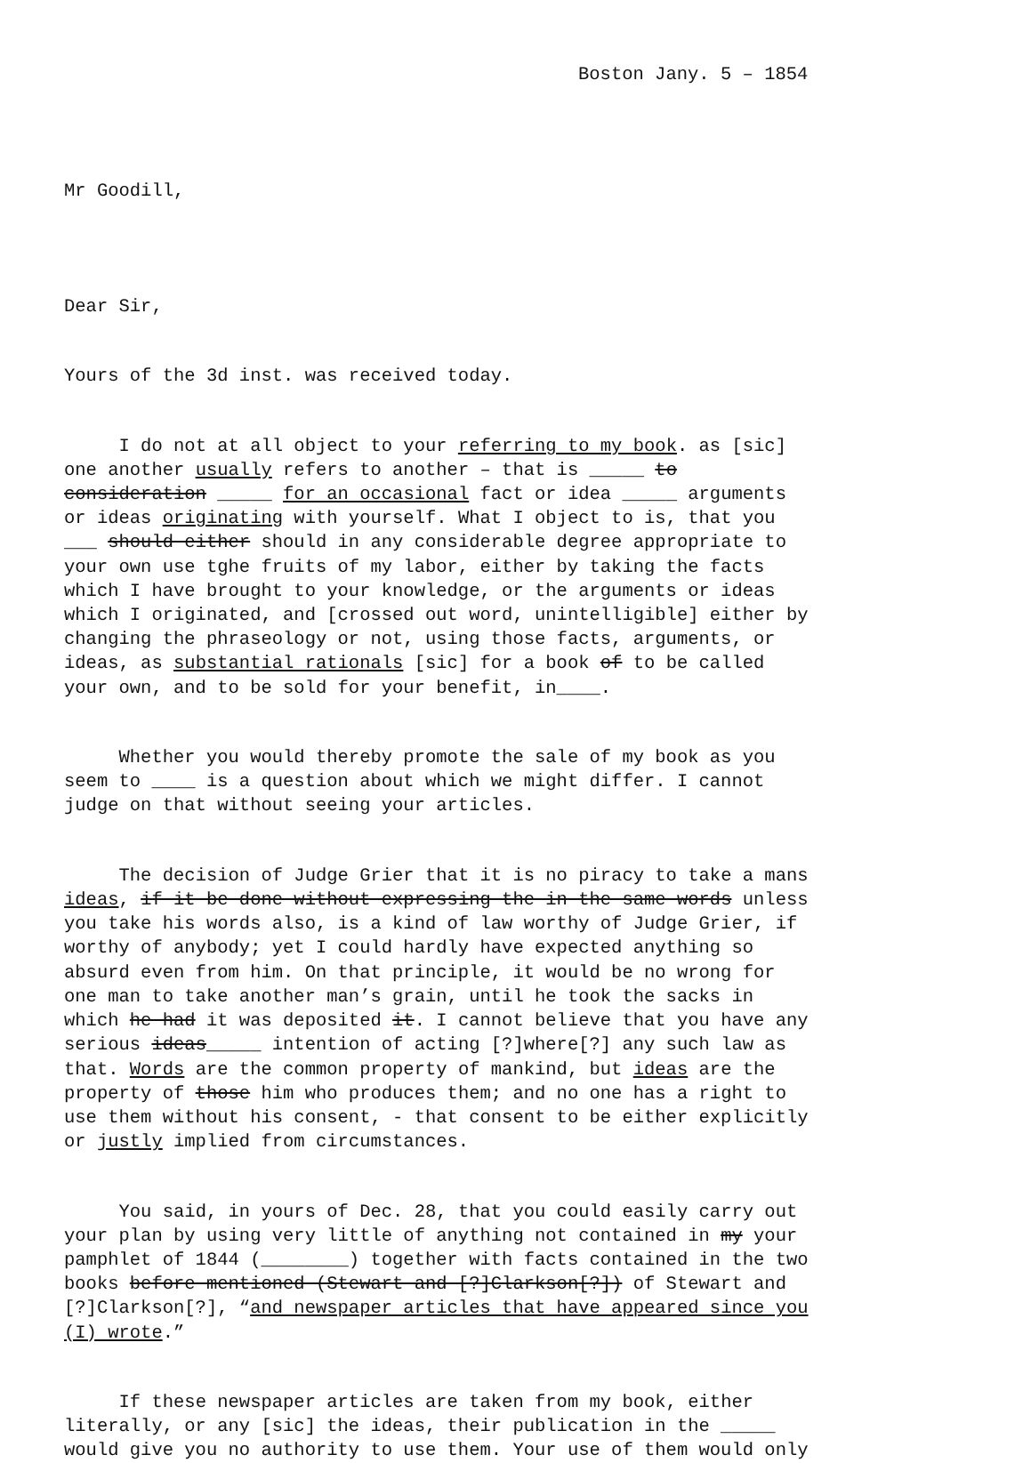Boston Jany. 5 – 1854
Mr Goodill,
Dear Sir,
Yours of the 3d inst. was received today.
I do not at all object to your referring to my book. as [sic] one another usually refers to another – that is _____ to consideration _____ for an occasional fact or idea _____ arguments or ideas originating with yourself. What I object to is, that you ___ should either should in any considerable degree appropriate to your own use tghe fruits of my labor, either by taking the facts which I have brought to your knowledge, or the arguments or ideas which I originated, and [crossed out word, unintelligible] either by changing the phraseology or not, using those facts, arguments, or ideas, as substantial rationals [sic] for a book of to be called your own, and to be sold for your benefit, in____.
Whether you would thereby promote the sale of my book as you seem to ____ is a question about which we might differ. I cannot judge on that without seeing your articles.
The decision of Judge Grier that it is no piracy to take a mans ideas, if it be done without expressing the in the same words unless you take his words also, is a kind of law worthy of Judge Grier, if worthy of anybody; yet I could hardly have expected anything so absurd even from him. On that principle, it would be no wrong for one man to take another man’s grain, until he took the sacks in which he had it was deposited it. I cannot believe that you have any serious ideas_____ intention of acting [?]where[?] any such law as that. Words are the common property of mankind, but ideas are the property of those him who produces them; and no one has a right to use them without his consent, - that consent to be either explicitly or justly implied from circumstances.
You said, in yours of Dec. 28, that you could easily carry out your plan by using very little of anything not contained in my your pamphlet of 1844 (________) together with facts contained in the two books before mentioned (Stewart and [?]Clarkson[?]) of Stewart and [?]Clarkson[?], “and newspaper articles that have appeared since you (I) wrote.”
If these newspaper articles are taken from my book, either literally, or any [sic] the ideas, their publication in the _____ would give you no authority to use them. Your use of them would only